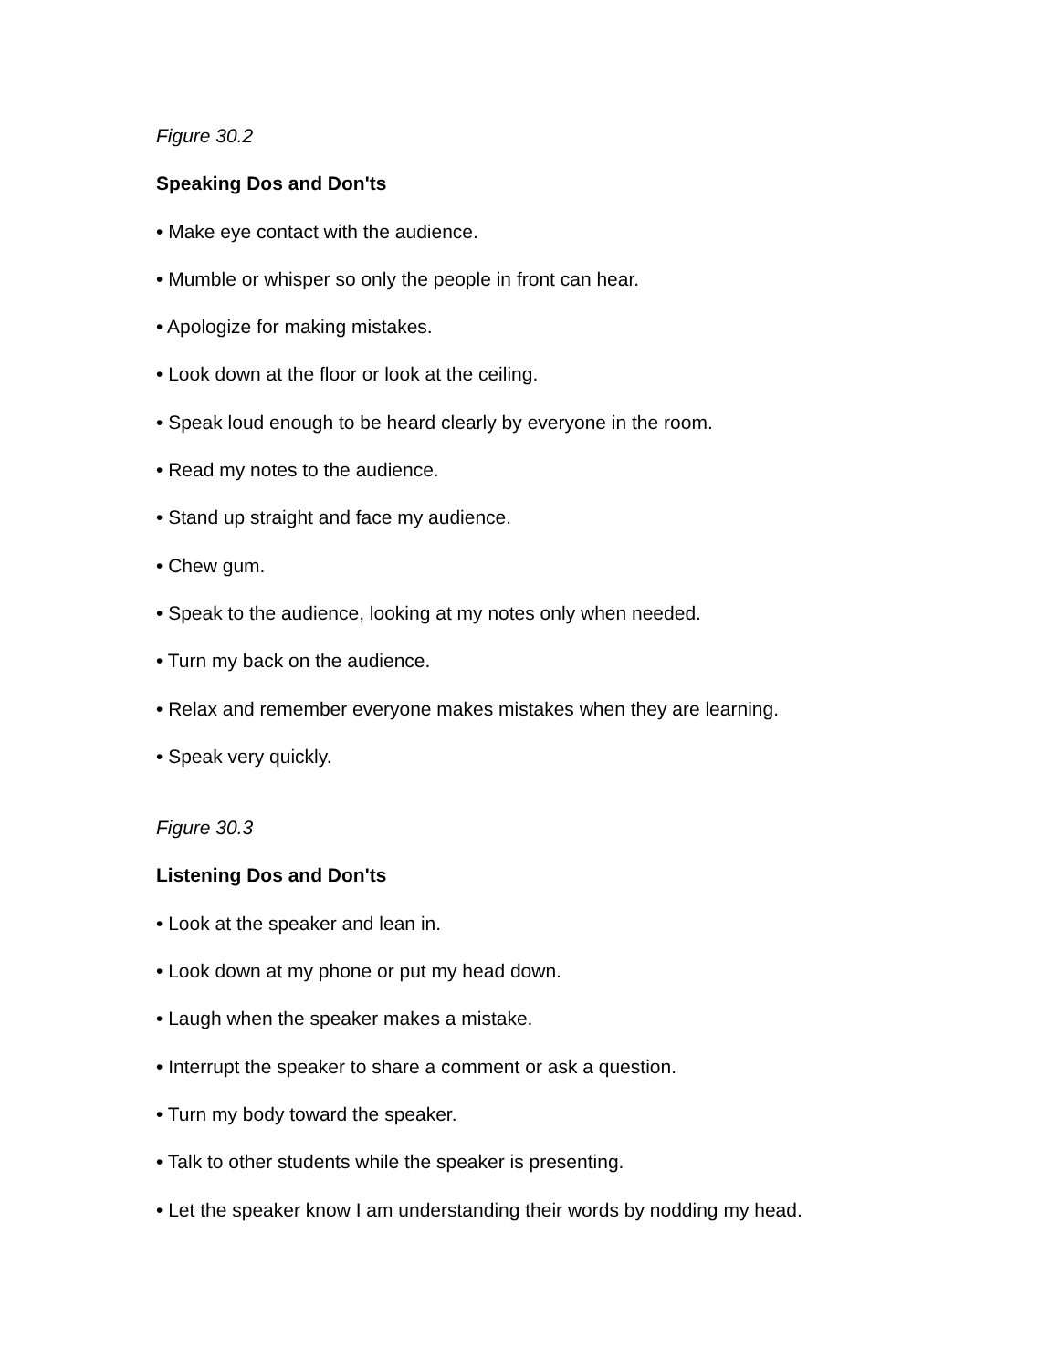Figure 30.2
Speaking Dos and Don'ts
• Make eye contact with the audience.
• Mumble or whisper so only the people in front can hear.
• Apologize for making mistakes.
• Look down at the floor or look at the ceiling.
• Speak loud enough to be heard clearly by everyone in the room.
• Read my notes to the audience.
• Stand up straight and face my audience.
• Chew gum.
• Speak to the audience, looking at my notes only when needed.
• Turn my back on the audience.
• Relax and remember everyone makes mistakes when they are learning.
• Speak very quickly.
Figure 30.3
Listening Dos and Don'ts
• Look at the speaker and lean in.
• Look down at my phone or put my head down.
• Laugh when the speaker makes a mistake.
• Interrupt the speaker to share a comment or ask a question.
• Turn my body toward the speaker.
• Talk to other students while the speaker is presenting.
• Let the speaker know I am understanding their words by nodding my head.